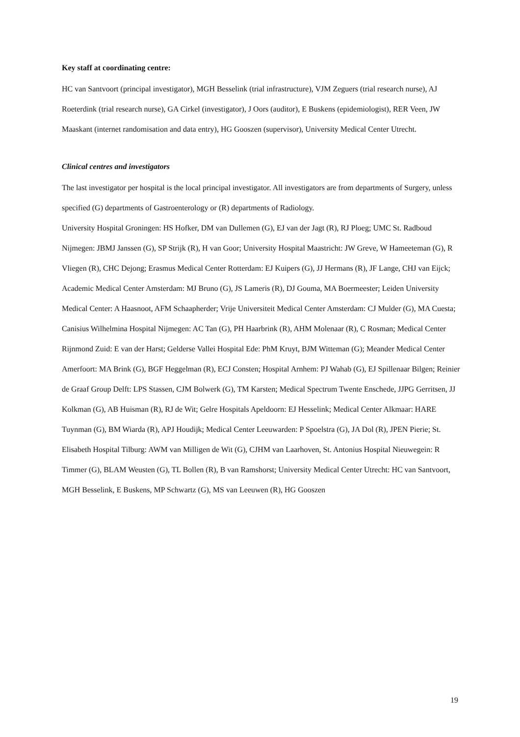Key staff at coordinating centre:
HC van Santvoort (principal investigator), MGH Besselink (trial infrastructure), VJM Zeguers (trial research nurse), AJ Roeterdink (trial research nurse), GA Cirkel (investigator), J Oors (auditor), E Buskens (epidemiologist), RER Veen, JW Maaskant (internet randomisation and data entry), HG Gooszen (supervisor), University Medical Center Utrecht.
Clinical centres and investigators
The last investigator per hospital is the local principal investigator. All investigators are from departments of Surgery, unless specified (G) departments of Gastroenterology or (R) departments of Radiology.
University Hospital Groningen: HS Hofker, DM van Dullemen (G), EJ van der Jagt (R), RJ Ploeg; UMC St. Radboud Nijmegen: JBMJ Janssen (G), SP Strijk (R), H van Goor; University Hospital Maastricht: JW Greve, W Hameeteman (G), R Vliegen (R), CHC Dejong; Erasmus Medical Center Rotterdam: EJ Kuipers (G), JJ Hermans (R), JF Lange, CHJ van Eijck; Academic Medical Center Amsterdam: MJ Bruno (G), JS Lameris (R), DJ Gouma, MA Boermeester; Leiden University Medical Center: A Haasnoot, AFM Schaapherder; Vrije Universiteit Medical Center Amsterdam: CJ Mulder (G), MA Cuesta; Canisius Wilhelmina Hospital Nijmegen: AC Tan (G), PH Haarbrink (R), AHM Molenaar (R), C Rosman; Medical Center Rijnmond Zuid: E van der Harst; Gelderse Vallei Hospital Ede: PhM Kruyt, BJM Witteman (G); Meander Medical Center Amerfoort: MA Brink (G), BGF Heggelman (R), ECJ Consten; Hospital Arnhem: PJ Wahab (G), EJ Spillenaar Bilgen; Reinier de Graaf Group Delft: LPS Stassen, CJM Bolwerk (G), TM Karsten; Medical Spectrum Twente Enschede, JJPG Gerritsen, JJ Kolkman (G), AB Huisman (R), RJ de Wit; Gelre Hospitals Apeldoorn: EJ Hesselink; Medical Center Alkmaar: HARE Tuynman (G), BM Wiarda (R), APJ Houdijk; Medical Center Leeuwarden: P Spoelstra (G), JA Dol (R), JPEN Pierie; St. Elisabeth Hospital Tilburg: AWM van Milligen de Wit (G), CJHM van Laarhoven, St. Antonius Hospital Nieuwegein: R Timmer (G), BLAM Weusten (G), TL Bollen (R), B van Ramshorst; University Medical Center Utrecht: HC van Santvoort, MGH Besselink, E Buskens, MP Schwartz (G), MS van Leeuwen (R), HG Gooszen
19